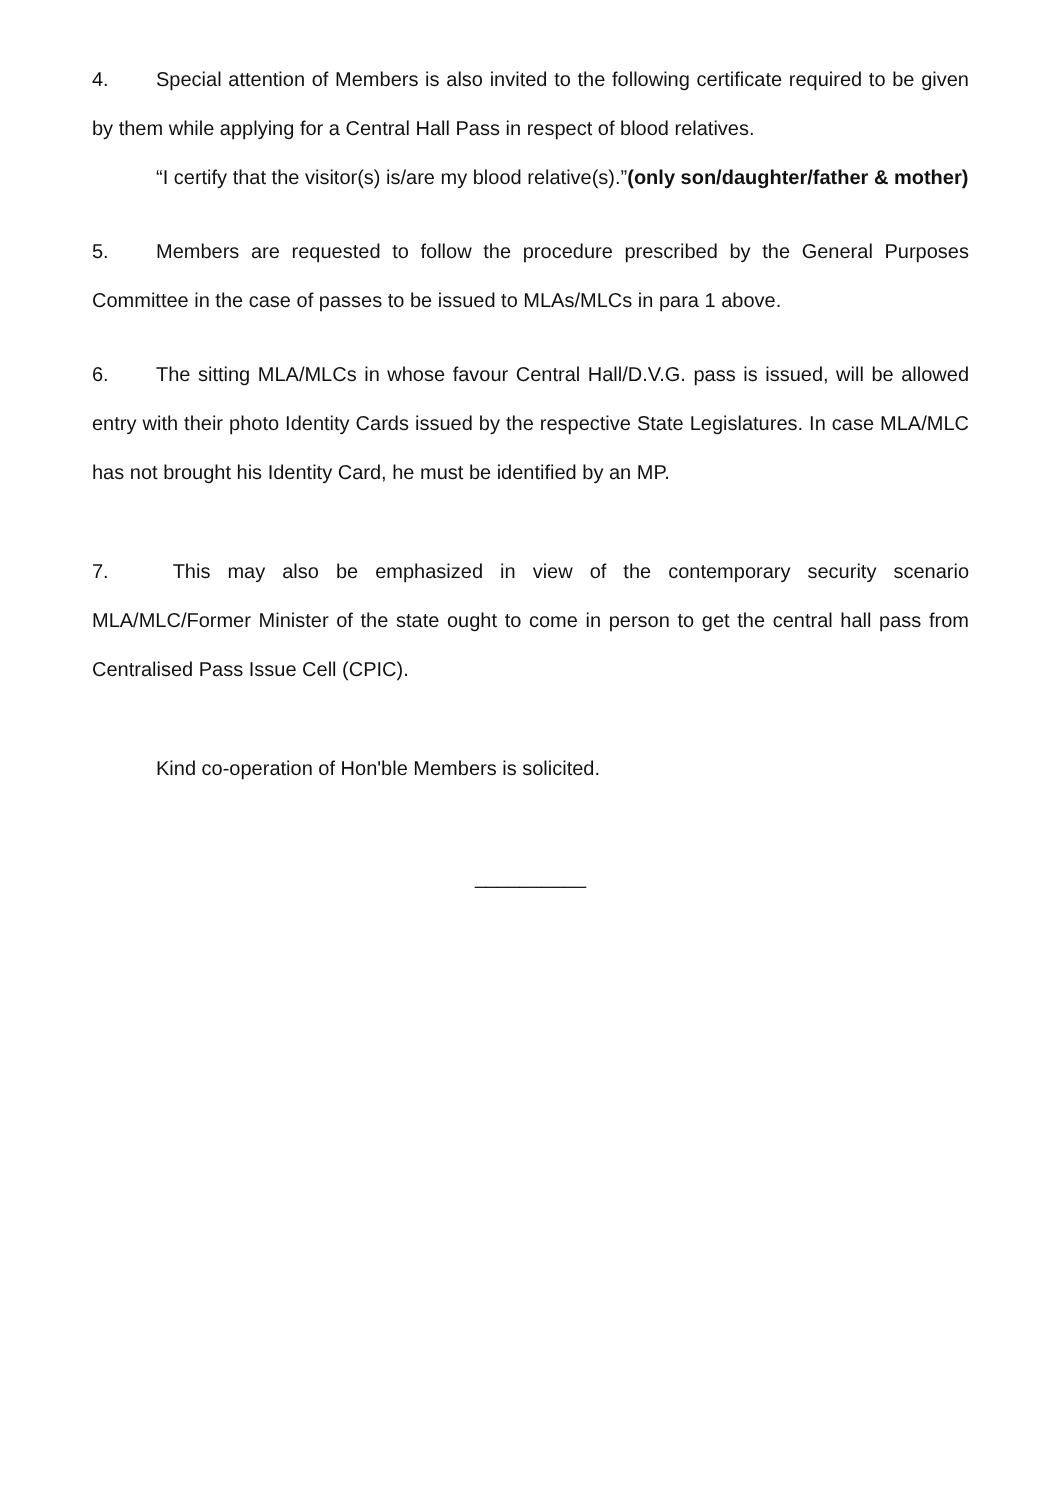4. Special attention of Members is also invited to the following certificate required to be given by them while applying for a Central Hall Pass in respect of blood relatives.
“I certify that the visitor(s) is/are my blood relative(s).”(only son/daughter/father & mother)
5. Members are requested to follow the procedure prescribed by the General Purposes Committee in the case of passes to be issued to MLAs/MLCs in para 1 above.
6. The sitting MLA/MLCs in whose favour Central Hall/D.V.G. pass is issued, will be allowed entry with their photo Identity Cards issued by the respective State Legislatures. In case MLA/MLC has not brought his Identity Card, he must be identified by an MP.
7. This may also be emphasized in view of the contemporary security scenario MLA/MLC/Former Minister of the state ought to come in person to get the central hall pass from Centralised Pass Issue Cell (CPIC).
Kind co-operation of Hon'ble Members is solicited.
__________